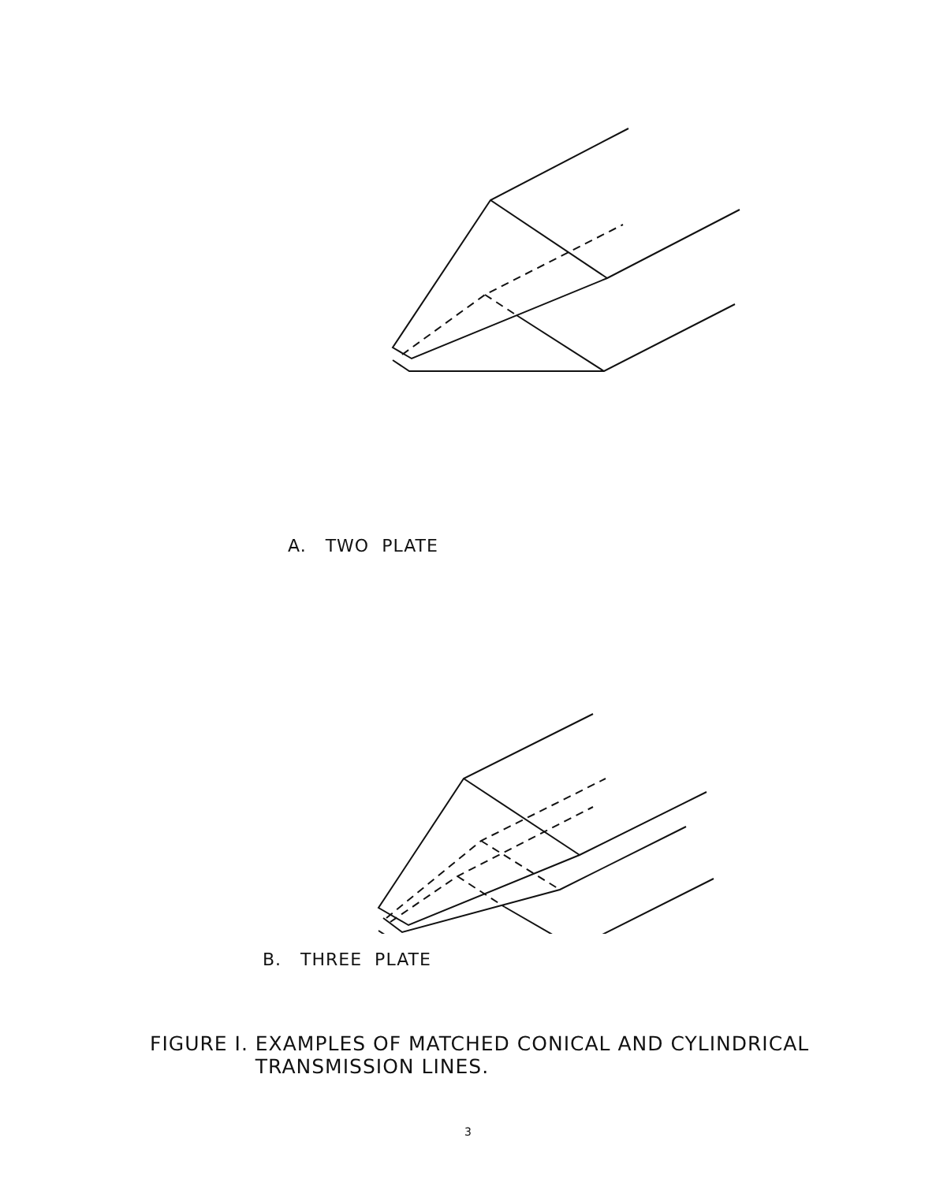A. TWO PLATE
B. THREE PLATE
FIGURE I. EXAMPLES OF MATCHED CONICAL AND CYLINDRICAL
TRANSMISSION LINES.
3